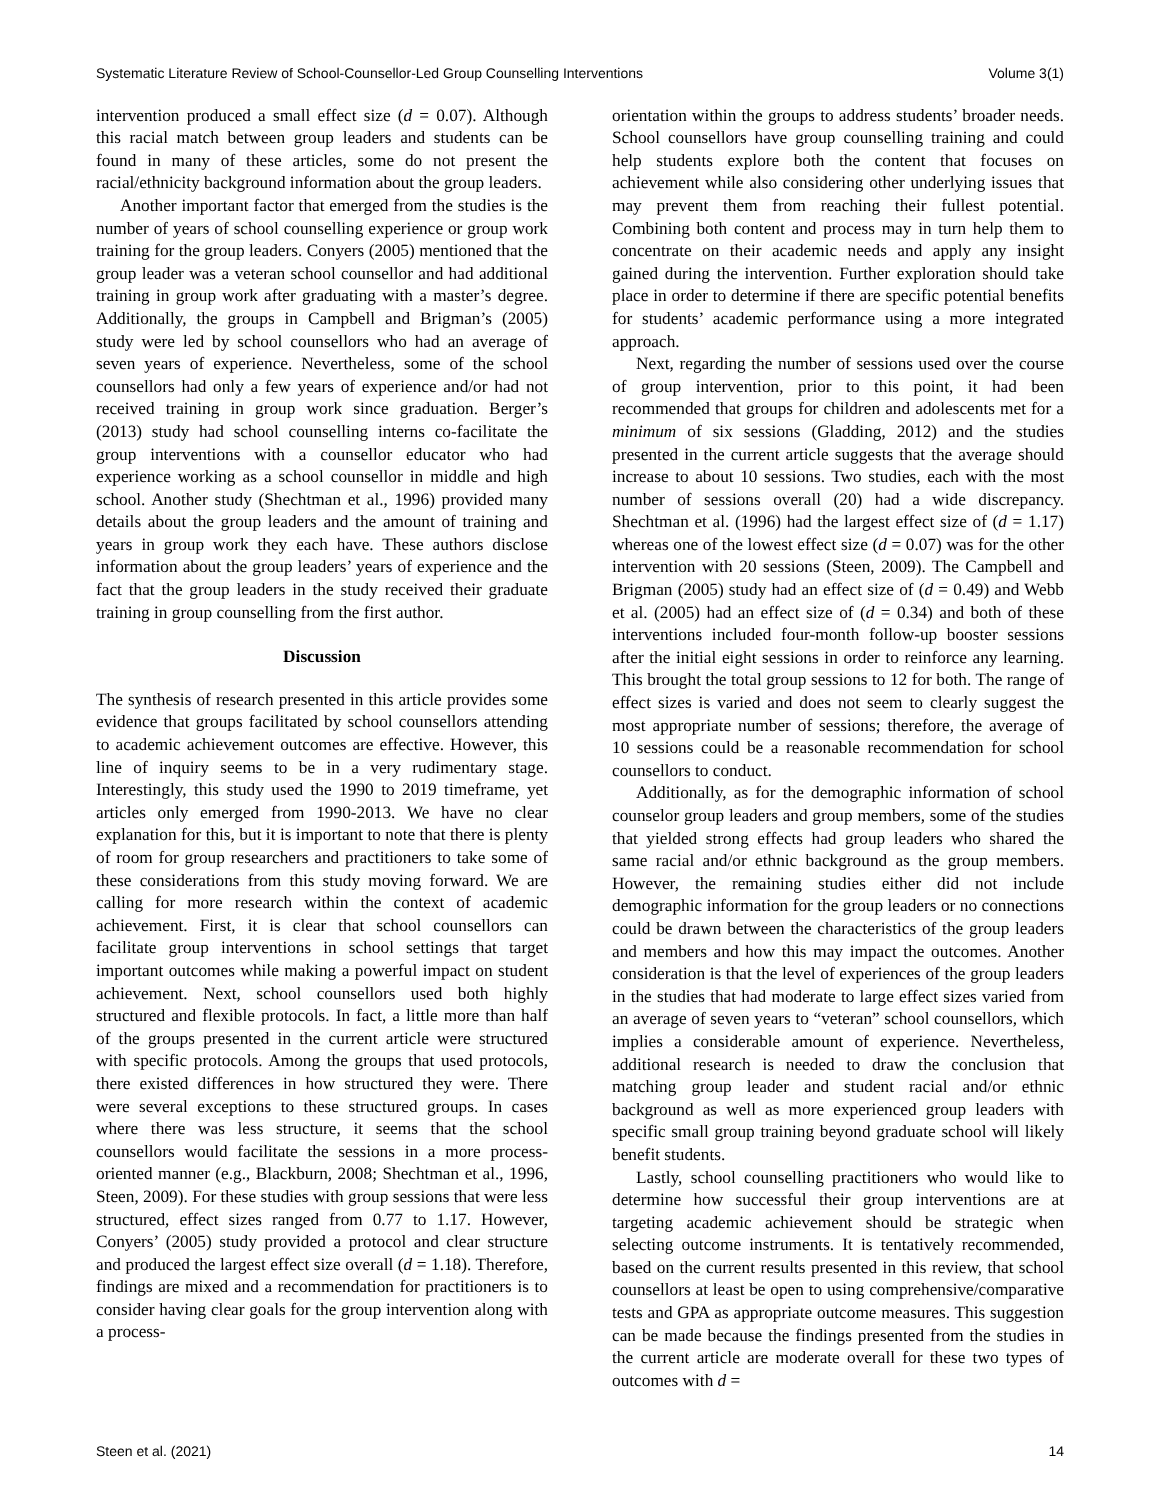Systematic Literature Review of School-Counsellor-Led Group Counselling Interventions Volume 3(1)
intervention produced a small effect size (d = 0.07). Although this racial match between group leaders and students can be found in many of these articles, some do not present the racial/ethnicity background information about the group leaders.
Another important factor that emerged from the studies is the number of years of school counselling experience or group work training for the group leaders. Conyers (2005) mentioned that the group leader was a veteran school counsellor and had additional training in group work after graduating with a master’s degree. Additionally, the groups in Campbell and Brigman’s (2005) study were led by school counsellors who had an average of seven years of experience. Nevertheless, some of the school counsellors had only a few years of experience and/or had not received training in group work since graduation. Berger’s (2013) study had school counselling interns co-facilitate the group interventions with a counsellor educator who had experience working as a school counsellor in middle and high school. Another study (Shechtman et al., 1996) provided many details about the group leaders and the amount of training and years in group work they each have. These authors disclose information about the group leaders’ years of experience and the fact that the group leaders in the study received their graduate training in group counselling from the first author.
Discussion
The synthesis of research presented in this article provides some evidence that groups facilitated by school counsellors attending to academic achievement outcomes are effective. However, this line of inquiry seems to be in a very rudimentary stage. Interestingly, this study used the 1990 to 2019 timeframe, yet articles only emerged from 1990-2013. We have no clear explanation for this, but it is important to note that there is plenty of room for group researchers and practitioners to take some of these considerations from this study moving forward. We are calling for more research within the context of academic achievement. First, it is clear that school counsellors can facilitate group interventions in school settings that target important outcomes while making a powerful impact on student achievement. Next, school counsellors used both highly structured and flexible protocols. In fact, a little more than half of the groups presented in the current article were structured with specific protocols. Among the groups that used protocols, there existed differences in how structured they were. There were several exceptions to these structured groups. In cases where there was less structure, it seems that the school counsellors would facilitate the sessions in a more process-oriented manner (e.g., Blackburn, 2008; Shechtman et al., 1996, Steen, 2009). For these studies with group sessions that were less structured, effect sizes ranged from 0.77 to 1.17. However, Conyers’ (2005) study provided a protocol and clear structure and produced the largest effect size overall (d = 1.18). Therefore, findings are mixed and a recommendation for practitioners is to consider having clear goals for the group intervention along with a process-
orientation within the groups to address students’ broader needs. School counsellors have group counselling training and could help students explore both the content that focuses on achievement while also considering other underlying issues that may prevent them from reaching their fullest potential. Combining both content and process may in turn help them to concentrate on their academic needs and apply any insight gained during the intervention. Further exploration should take place in order to determine if there are specific potential benefits for students’ academic performance using a more integrated approach.
Next, regarding the number of sessions used over the course of group intervention, prior to this point, it had been recommended that groups for children and adolescents met for a minimum of six sessions (Gladding, 2012) and the studies presented in the current article suggests that the average should increase to about 10 sessions. Two studies, each with the most number of sessions overall (20) had a wide discrepancy. Shechtman et al. (1996) had the largest effect size of (d = 1.17) whereas one of the lowest effect size (d = 0.07) was for the other intervention with 20 sessions (Steen, 2009). The Campbell and Brigman (2005) study had an effect size of (d = 0.49) and Webb et al. (2005) had an effect size of (d = 0.34) and both of these interventions included four-month follow-up booster sessions after the initial eight sessions in order to reinforce any learning. This brought the total group sessions to 12 for both. The range of effect sizes is varied and does not seem to clearly suggest the most appropriate number of sessions; therefore, the average of 10 sessions could be a reasonable recommendation for school counsellors to conduct.
Additionally, as for the demographic information of school counselor group leaders and group members, some of the studies that yielded strong effects had group leaders who shared the same racial and/or ethnic background as the group members. However, the remaining studies either did not include demographic information for the group leaders or no connections could be drawn between the characteristics of the group leaders and members and how this may impact the outcomes. Another consideration is that the level of experiences of the group leaders in the studies that had moderate to large effect sizes varied from an average of seven years to “veteran” school counsellors, which implies a considerable amount of experience. Nevertheless, additional research is needed to draw the conclusion that matching group leader and student racial and/or ethnic background as well as more experienced group leaders with specific small group training beyond graduate school will likely benefit students.
Lastly, school counselling practitioners who would like to determine how successful their group interventions are at targeting academic achievement should be strategic when selecting outcome instruments. It is tentatively recommended, based on the current results presented in this review, that school counsellors at least be open to using comprehensive/comparative tests and GPA as appropriate outcome measures. This suggestion can be made because the findings presented from the studies in the current article are moderate overall for these two types of outcomes with d =
Steen et al. (2021) 14